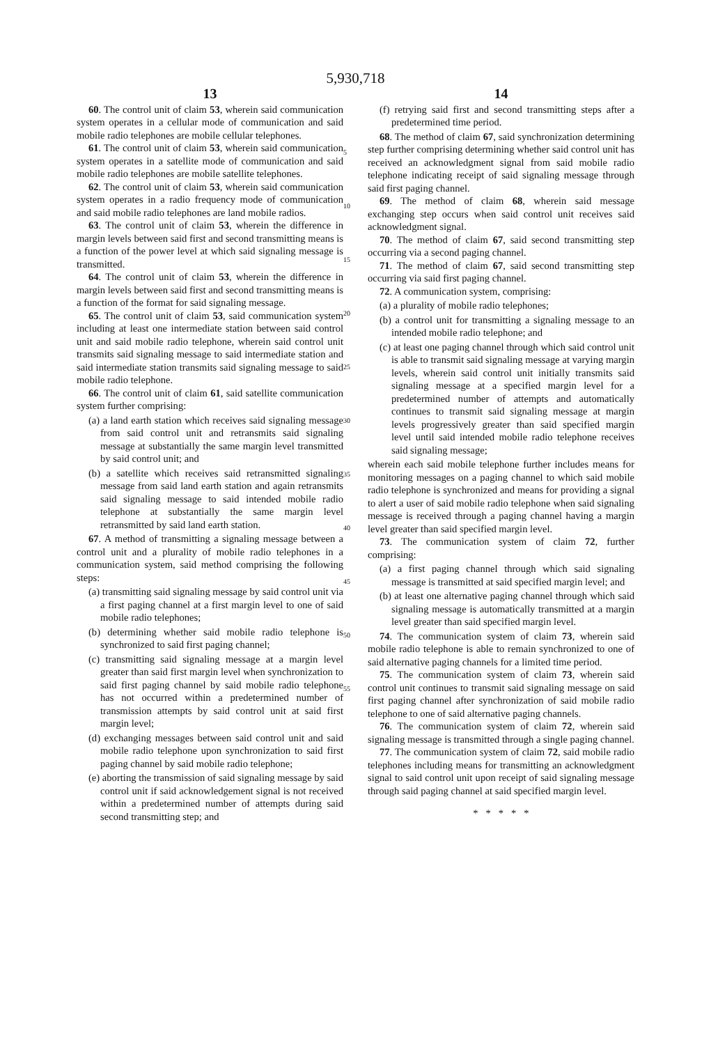5,930,718
13
60. The control unit of claim 53, wherein said communication system operates in a cellular mode of communication and said mobile radio telephones are mobile cellular telephones.
61. The control unit of claim 53, wherein said communication system operates in a satellite mode of communication and said mobile radio telephones are mobile satellite telephones.
62. The control unit of claim 53, wherein said communication system operates in a radio frequency mode of communication and said mobile radio telephones are land mobile radios.
63. The control unit of claim 53, wherein the difference in margin levels between said first and second transmitting means is a function of the power level at which said signaling message is transmitted.
64. The control unit of claim 53, wherein the difference in margin levels between said first and second transmitting means is a function of the format for said signaling message.
65. The control unit of claim 53, said communication system including at least one intermediate station between said control unit and said mobile radio telephone, wherein said control unit transmits said signaling message to said intermediate station and said intermediate station transmits said signaling message to said mobile radio telephone.
66. The control unit of claim 61, said satellite communication system further comprising:
(a) a land earth station which receives said signaling message from said control unit and retransmits said signaling message at substantially the same margin level transmitted by said control unit; and
(b) a satellite which receives said retransmitted signaling message from said land earth station and again retransmits said signaling message to said intended mobile radio telephone at substantially the same margin level retransmitted by said land earth station.
67. A method of transmitting a signaling message between a control unit and a plurality of mobile radio telephones in a communication system, said method comprising the following steps:
(a) transmitting said signaling message by said control unit via a first paging channel at a first margin level to one of said mobile radio telephones;
(b) determining whether said mobile radio telephone is synchronized to said first paging channel;
(c) transmitting said signaling message at a margin level greater than said first margin level when synchronization to said first paging channel by said mobile radio telephone has not occurred within a predetermined number of transmission attempts by said control unit at said first margin level;
(d) exchanging messages between said control unit and said mobile radio telephone upon synchronization to said first paging channel by said mobile radio telephone;
(e) aborting the transmission of said signaling message by said control unit if said acknowledgement signal is not received within a predetermined number of attempts during said second transmitting step; and
5
10
15
20
25
30
35
40
45
50
55
14
(f) retrying said first and second transmitting steps after a predetermined time period.
68. The method of claim 67, said synchronization determining step further comprising determining whether said control unit has received an acknowledgment signal from said mobile radio telephone indicating receipt of said signaling message through said first paging channel.
69. The method of claim 68, wherein said message exchanging step occurs when said control unit receives said acknowledgment signal.
70. The method of claim 67, said second transmitting step occurring via a second paging channel.
71. The method of claim 67, said second transmitting step occurring via said first paging channel.
72. A communication system, comprising:
(a) a plurality of mobile radio telephones;
(b) a control unit for transmitting a signaling message to an intended mobile radio telephone; and
(c) at least one paging channel through which said control unit is able to transmit said signaling message at varying margin levels, wherein said control unit initially transmits said signaling message at a specified margin level for a predetermined number of attempts and automatically continues to transmit said signaling message at margin levels progressively greater than said specified margin level until said intended mobile radio telephone receives said signaling message;
wherein each said mobile telephone further includes means for monitoring messages on a paging channel to which said mobile radio telephone is synchronized and means for providing a signal to alert a user of said mobile radio telephone when said signaling message is received through a paging channel having a margin level greater than said specified margin level.
73. The communication system of claim 72, further comprising:
(a) a first paging channel through which said signaling message is transmitted at said specified margin level; and
(b) at least one alternative paging channel through which said signaling message is automatically transmitted at a margin level greater than said specified margin level.
74. The communication system of claim 73, wherein said mobile radio telephone is able to remain synchronized to one of said alternative paging channels for a limited time period.
75. The communication system of claim 73, wherein said control unit continues to transmit said signaling message on said first paging channel after synchronization of said mobile radio telephone to one of said alternative paging channels.
76. The communication system of claim 72, wherein said signaling message is transmitted through a single paging channel.
77. The communication system of claim 72, said mobile radio telephones including means for transmitting an acknowledgment signal to said control unit upon receipt of said signaling message through said paging channel at said specified margin level.
* * * * *